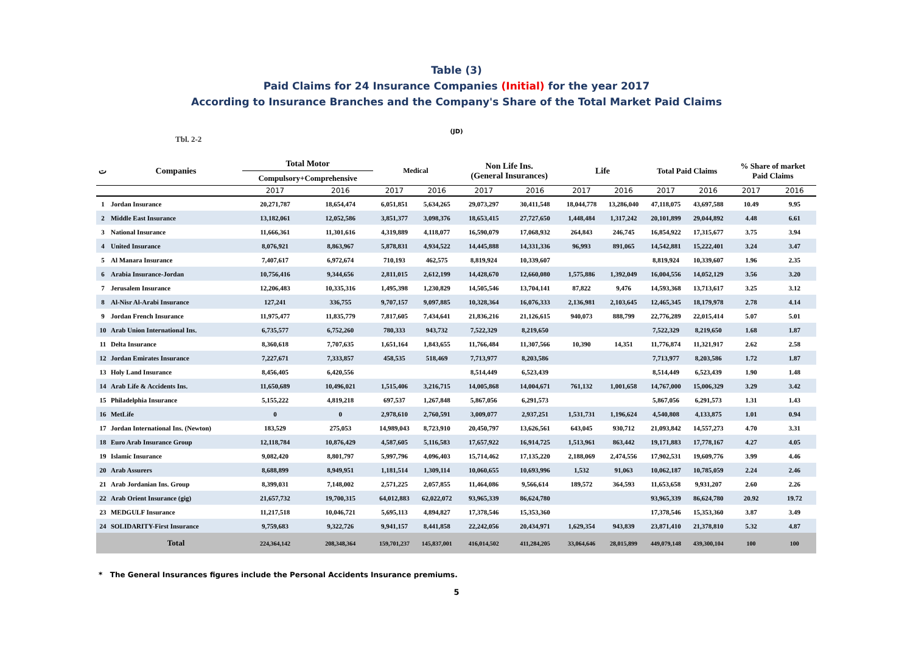Table (3)
Paid Claims for 24 Insurance Companies (Initial) for the year 2017
According to Insurance Branches and the Company's Share of the Total Market Paid Claims
(JD)
Tbl. 2-2
| ت | Companies | Total Motor | | Medical | | Non Life Ins. (General Insurances) | | Life | | Total Paid Claims | | % Share of market Paid Claims | |
| --- | --- | --- | --- | --- | --- | --- | --- | --- | --- | --- | --- | --- | --- |
| | | Compulsory+Comprehensive | | | | | | | | | | | |
| | | 2017 | 2016 | 2017 | 2016 | 2017 | 2016 | 2017 | 2016 | 2017 | 2016 | 2017 | 2016 |
| 1 | Jordan Insurance | 20,271,787 | 18,654,474 | 6,051,851 | 5,634,265 | 29,073,297 | 30,411,548 | 18,044,778 | 13,286,040 | 47,118,075 | 43,697,588 | 10.49 | 9.95 |
| 2 | Middle East Insurance | 13,182,061 | 12,052,586 | 3,851,377 | 3,098,376 | 18,653,415 | 27,727,650 | 1,448,484 | 1,317,242 | 20,101,899 | 29,044,892 | 4.48 | 6.61 |
| 3 | National Insurance | 11,666,361 | 11,301,616 | 4,319,889 | 4,118,077 | 16,590,079 | 17,068,932 | 264,843 | 246,745 | 16,854,922 | 17,315,677 | 3.75 | 3.94 |
| 4 | United Insurance | 8,076,921 | 8,863,967 | 5,878,831 | 4,934,522 | 14,445,888 | 14,331,336 | 96,993 | 891,065 | 14,542,881 | 15,222,401 | 3.24 | 3.47 |
| 5 | Al Manara Insurance | 7,407,617 | 6,972,674 | 710,193 | 462,575 | 8,819,924 | 10,339,607 | | | 8,819,924 | 10,339,607 | 1.96 | 2.35 |
| 6 | Arabia Insurance-Jordan | 10,756,416 | 9,344,656 | 2,811,015 | 2,612,199 | 14,428,670 | 12,660,080 | 1,575,886 | 1,392,049 | 16,004,556 | 14,052,129 | 3.56 | 3.20 |
| 7 | Jerusalem Insurance | 12,206,483 | 10,335,316 | 1,495,398 | 1,230,829 | 14,505,546 | 13,704,141 | 87,822 | 9,476 | 14,593,368 | 13,713,617 | 3.25 | 3.12 |
| 8 | Al-Nisr Al-Arabi Insurance | 127,241 | 336,755 | 9,707,157 | 9,097,885 | 10,328,364 | 16,076,333 | 2,136,981 | 2,103,645 | 12,465,345 | 18,179,978 | 2.78 | 4.14 |
| 9 | Jordan French Insurance | 11,975,477 | 11,835,779 | 7,817,605 | 7,434,641 | 21,836,216 | 21,126,615 | 940,073 | 888,799 | 22,776,289 | 22,015,414 | 5.07 | 5.01 |
| 10 | Arab Union International Ins. | 6,735,577 | 6,752,260 | 780,333 | 943,732 | 7,522,329 | 8,219,650 | | | 7,522,329 | 8,219,650 | 1.68 | 1.87 |
| 11 | Delta Insurance | 8,360,618 | 7,707,635 | 1,651,164 | 1,843,655 | 11,766,484 | 11,307,566 | 10,390 | 14,351 | 11,776,874 | 11,321,917 | 2.62 | 2.58 |
| 12 | Jordan Emirates Insurance | 7,227,671 | 7,333,857 | 458,535 | 518,469 | 7,713,977 | 8,203,586 | | | 7,713,977 | 8,203,586 | 1.72 | 1.87 |
| 13 | Holy Land Insurance | 8,456,405 | 6,420,556 | | | 8,514,449 | 6,523,439 | | | 8,514,449 | 6,523,439 | 1.90 | 1.48 |
| 14 | Arab Life & Accidents Ins. | 11,650,689 | 10,496,021 | 1,515,406 | 3,216,715 | 14,005,868 | 14,004,671 | 761,132 | 1,001,658 | 14,767,000 | 15,006,329 | 3.29 | 3.42 |
| 15 | Philadelphia Insurance | 5,155,222 | 4,819,218 | 697,537 | 1,267,848 | 5,867,056 | 6,291,573 | | | 5,867,056 | 6,291,573 | 1.31 | 1.43 |
| 16 | MetLife | 0 | 0 | 2,978,610 | 2,760,591 | 3,009,077 | 2,937,251 | 1,531,731 | 1,196,624 | 4,540,808 | 4,133,875 | 1.01 | 0.94 |
| 17 | Jordan International Ins. (Newton) | 183,529 | 275,053 | 14,989,043 | 8,723,910 | 20,450,797 | 13,626,561 | 643,045 | 930,712 | 21,093,842 | 14,557,273 | 4.70 | 3.31 |
| 18 | Euro Arab Insurance Group | 12,118,784 | 10,876,429 | 4,587,605 | 5,116,583 | 17,657,922 | 16,914,725 | 1,513,961 | 863,442 | 19,171,883 | 17,778,167 | 4.27 | 4.05 |
| 19 | Islamic Insurance | 9,082,420 | 8,801,797 | 5,997,796 | 4,096,403 | 15,714,462 | 17,135,220 | 2,188,069 | 2,474,556 | 17,902,531 | 19,609,776 | 3.99 | 4.46 |
| 20 | Arab Assurers | 8,688,899 | 8,949,951 | 1,181,514 | 1,309,114 | 10,060,655 | 10,693,996 | 1,532 | 91,063 | 10,062,187 | 10,785,059 | 2.24 | 2.46 |
| 21 | Arab Jordanian Ins. Group | 8,399,031 | 7,148,002 | 2,571,225 | 2,057,855 | 11,464,086 | 9,566,614 | 189,572 | 364,593 | 11,653,658 | 9,931,207 | 2.60 | 2.26 |
| 22 | Arab Orient Insurance (gig) | 21,657,732 | 19,700,315 | 64,012,883 | 62,022,072 | 93,965,339 | 86,624,780 | | | 93,965,339 | 86,624,780 | 20.92 | 19.72 |
| 23 | MEDGULF Insurance | 11,217,518 | 10,046,721 | 5,695,113 | 4,894,827 | 17,378,546 | 15,353,360 | | | 17,378,546 | 15,353,360 | 3.87 | 3.49 |
| 24 | SOLIDARITY-First Insurance | 9,759,683 | 9,322,726 | 9,941,157 | 8,441,858 | 22,242,056 | 20,434,971 | 1,629,354 | 943,839 | 23,871,410 | 21,378,810 | 5.32 | 4.87 |
| | Total | 224,364,142 | 208,348,364 | 159,701,237 | 145,837,001 | 416,014,502 | 411,284,205 | 33,064,646 | 28,015,899 | 449,079,148 | 439,300,104 | 100 | 100 |
* The General Insurances figures include the Personal Accidents Insurance premiums.
5